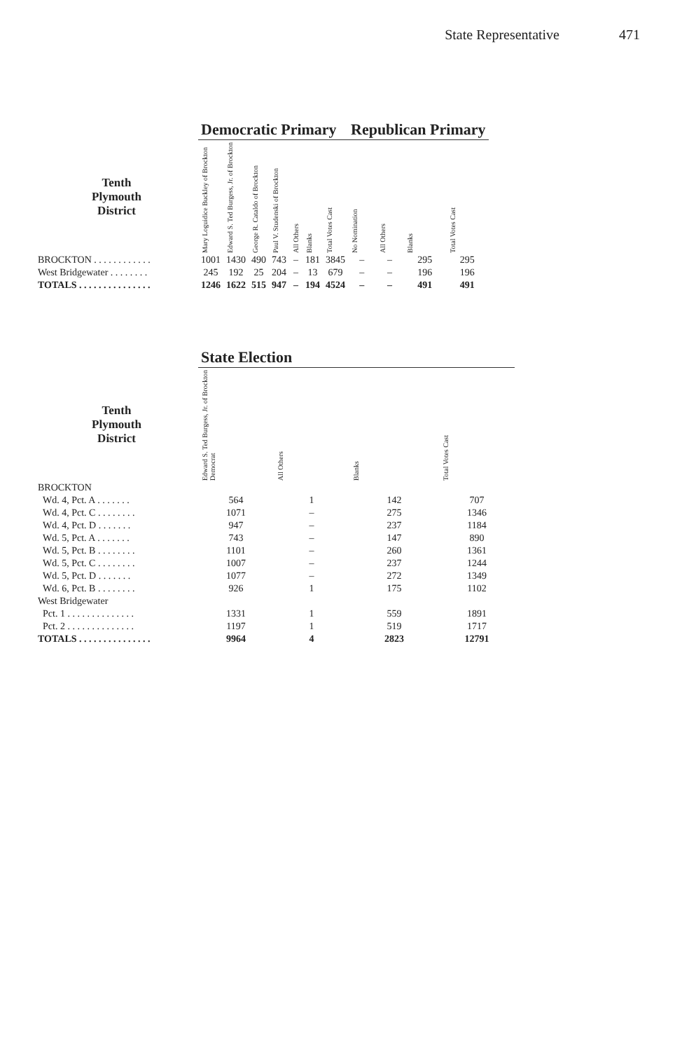State Representative 471
| | Democratic Primary | | | | | | | Republican Primary | | | |
| --- | --- | --- | --- | --- | --- | --- | --- | --- | --- | --- | --- |
| Tenth Plymouth District | Mary Loguidice Buckley of Brockton | Edward S. Ted Burgess, Jr. of Brockton | George R. Cataldo of Brockton | Paul V. Studenski of Brockton | All Others | Blanks | Total Votes Cast | No Nomination | All Others | Blanks | Total Votes Cast |
| BROCKTON . . . . . . . . . . . . | 1001 | 1430 | 490 | 743 | – | 181 | 3845 | – | – | 295 | 295 |
| West Bridgewater . . . . . . . . | 245 | 192 | 25 | 204 | – | 13 | 679 | – | – | 196 | 196 |
| TOTALS . . . . . . . . . . . . . . . | 1246 | 1622 | 515 | 947 | – | 194 | 4524 | – | – | 491 | 491 |
| | State Election | | | |
| --- | --- | --- | --- | --- |
| Tenth Plymouth District | Edward S. Ted Burgess, Jr. of Brockton Democrat | All Others | Blanks | Total Votes Cast |
| BROCKTON | | | | |
| Wd. 4, Pct. A . . . . . . . | 564 | 1 | 142 | 707 |
| Wd. 4, Pct. C . . . . . . . . | 1071 | – | 275 | 1346 |
| Wd. 4, Pct. D . . . . . . . | 947 | – | 237 | 1184 |
| Wd. 5, Pct. A . . . . . . . | 743 | – | 147 | 890 |
| Wd. 5, Pct. B . . . . . . . . | 1101 | – | 260 | 1361 |
| Wd. 5, Pct. C . . . . . . . . | 1007 | – | 237 | 1244 |
| Wd. 5, Pct. D . . . . . . . | 1077 | – | 272 | 1349 |
| Wd. 6, Pct. B . . . . . . . . | 926 | 1 | 175 | 1102 |
| West Bridgewater | | | | |
| Pct. 1 . . . . . . . . . . . . . . | 1331 | 1 | 559 | 1891 |
| Pct. 2 . . . . . . . . . . . . . . | 1197 | 1 | 519 | 1717 |
| TOTALS . . . . . . . . . . . . . . . | 9964 | 4 | 2823 | 12791 |